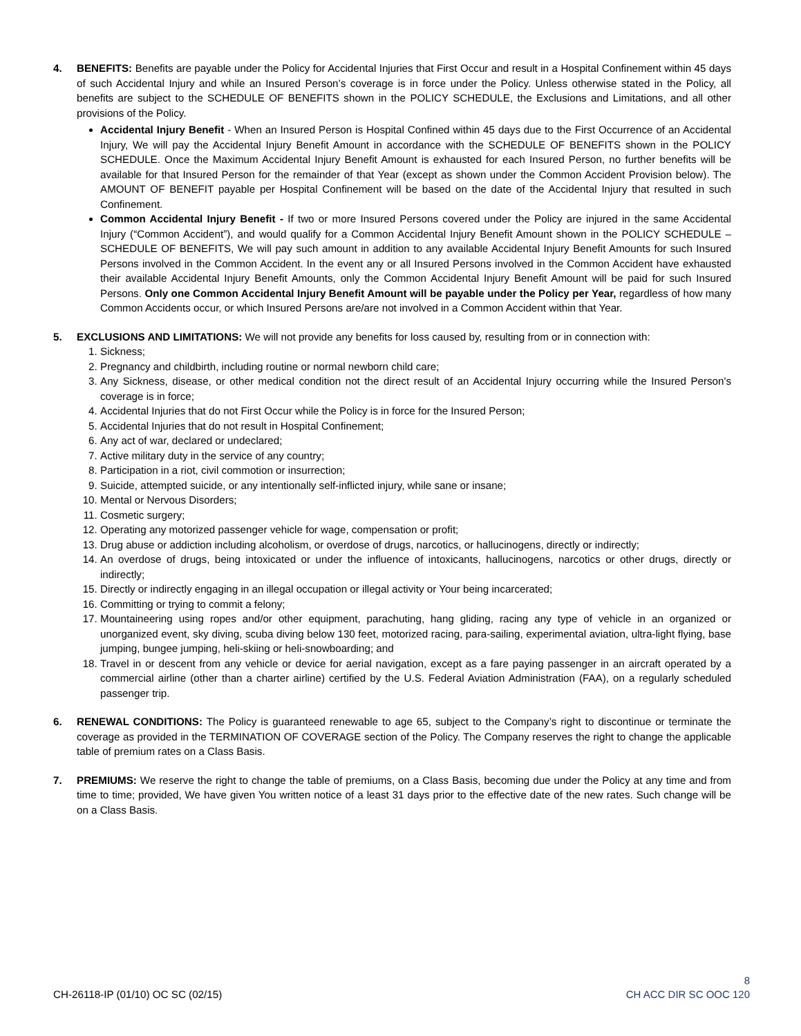4. BENEFITS: Benefits are payable under the Policy for Accidental Injuries that First Occur and result in a Hospital Confinement within 45 days of such Accidental Injury and while an Insured Person’s coverage is in force under the Policy. Unless otherwise stated in the Policy, all benefits are subject to the SCHEDULE OF BENEFITS shown in the POLICY SCHEDULE, the Exclusions and Limitations, and all other provisions of the Policy.
Accidental Injury Benefit - When an Insured Person is Hospital Confined within 45 days due to the First Occurrence of an Accidental Injury, We will pay the Accidental Injury Benefit Amount in accordance with the SCHEDULE OF BENEFITS shown in the POLICY SCHEDULE. Once the Maximum Accidental Injury Benefit Amount is exhausted for each Insured Person, no further benefits will be available for that Insured Person for the remainder of that Year (except as shown under the Common Accident Provision below). The AMOUNT OF BENEFIT payable per Hospital Confinement will be based on the date of the Accidental Injury that resulted in such Confinement.
Common Accidental Injury Benefit - If two or more Insured Persons covered under the Policy are injured in the same Accidental Injury (“Common Accident”), and would qualify for a Common Accidental Injury Benefit Amount shown in the POLICY SCHEDULE – SCHEDULE OF BENEFITS, We will pay such amount in addition to any available Accidental Injury Benefit Amounts for such Insured Persons involved in the Common Accident. In the event any or all Insured Persons involved in the Common Accident have exhausted their available Accidental Injury Benefit Amounts, only the Common Accidental Injury Benefit Amount will be paid for such Insured Persons. Only one Common Accidental Injury Benefit Amount will be payable under the Policy per Year, regardless of how many Common Accidents occur, or which Insured Persons are/are not involved in a Common Accident within that Year.
5. EXCLUSIONS AND LIMITATIONS: We will not provide any benefits for loss caused by, resulting from or in connection with:
1. Sickness;
2. Pregnancy and childbirth, including routine or normal newborn child care;
3. Any Sickness, disease, or other medical condition not the direct result of an Accidental Injury occurring while the Insured Person's coverage is in force;
4. Accidental Injuries that do not First Occur while the Policy is in force for the Insured Person;
5. Accidental Injuries that do not result in Hospital Confinement;
6. Any act of war, declared or undeclared;
7. Active military duty in the service of any country;
8. Participation in a riot, civil commotion or insurrection;
9. Suicide, attempted suicide, or any intentionally self-inflicted injury, while sane or insane;
10. Mental or Nervous Disorders;
11. Cosmetic surgery;
12. Operating any motorized passenger vehicle for wage, compensation or profit;
13. Drug abuse or addiction including alcoholism, or overdose of drugs, narcotics, or hallucinogens, directly or indirectly;
14. An overdose of drugs, being intoxicated or under the influence of intoxicants, hallucinogens, narcotics or other drugs, directly or indirectly;
15. Directly or indirectly engaging in an illegal occupation or illegal activity or Your being incarcerated;
16. Committing or trying to commit a felony;
17. Mountaineering using ropes and/or other equipment, parachuting, hang gliding, racing any type of vehicle in an organized or unorganized event, sky diving, scuba diving below 130 feet, motorized racing, para-sailing, experimental aviation, ultra-light flying, base jumping, bungee jumping, heli-skiing or heli-snowboarding; and
18. Travel in or descent from any vehicle or device for aerial navigation, except as a fare paying passenger in an aircraft operated by a commercial airline (other than a charter airline) certified by the U.S. Federal Aviation Administration (FAA), on a regularly scheduled passenger trip.
6. RENEWAL CONDITIONS: The Policy is guaranteed renewable to age 65, subject to the Company’s right to discontinue or terminate the coverage as provided in the TERMINATION OF COVERAGE section of the Policy. The Company reserves the right to change the applicable table of premium rates on a Class Basis.
7. PREMIUMS: We reserve the right to change the table of premiums, on a Class Basis, becoming due under the Policy at any time and from time to time; provided, We have given You written notice of a least 31 days prior to the effective date of the new rates. Such change will be on a Class Basis.
CH-26118-IP (01/10) OC SC (02/15)
8
CH ACC DIR SC OOC 120